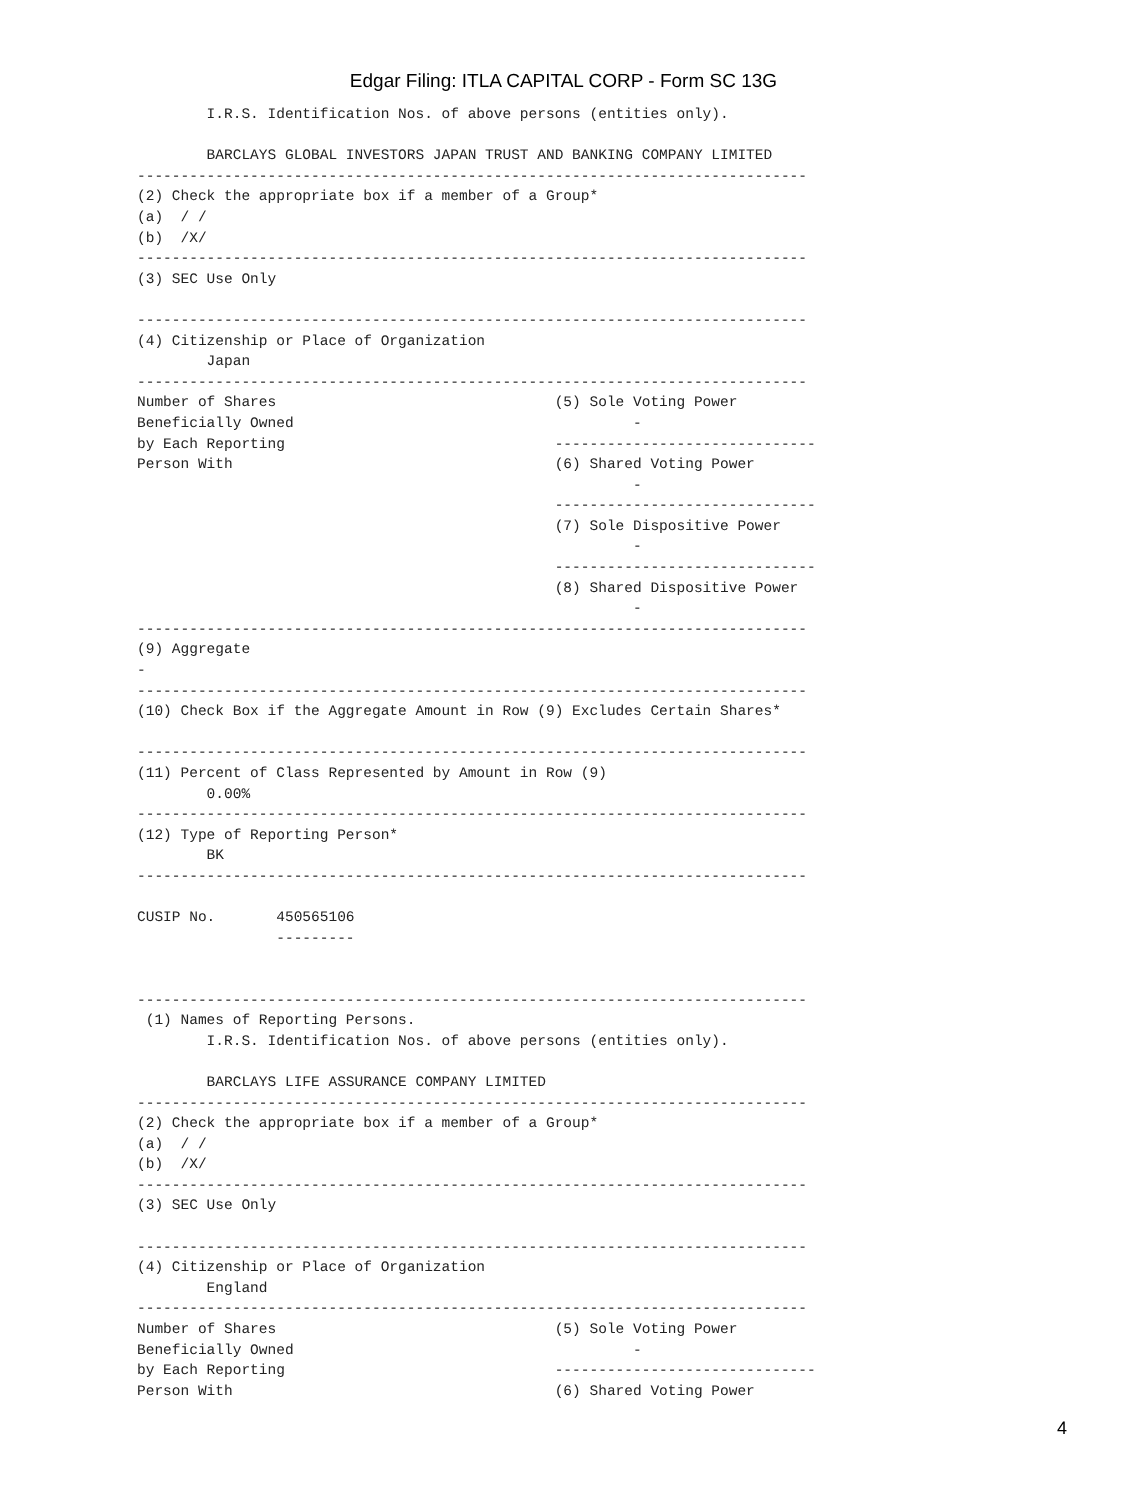Edgar Filing: ITLA CAPITAL CORP - Form SC 13G
        I.R.S. Identification Nos. of above persons (entities only).

        BARCLAYS GLOBAL INVESTORS JAPAN TRUST AND BANKING COMPANY LIMITED
-----------------------------------------------------------------------------
(2) Check the appropriate box if a member of a Group*
(a)  / /
(b)  /X/
-----------------------------------------------------------------------------
(3) SEC Use Only

-----------------------------------------------------------------------------
(4) Citizenship or Place of Organization
        Japan
-----------------------------------------------------------------------------
Number of Shares                                (5) Sole Voting Power
Beneficially Owned                                       -
by Each Reporting                               ------------------------------
Person With                                     (6) Shared Voting Power
                                                         -
                                                ------------------------------
                                                (7) Sole Dispositive Power
                                                         -
                                                ------------------------------
                                                (8) Shared Dispositive Power
                                                         -
-----------------------------------------------------------------------------
(9) Aggregate
-
-----------------------------------------------------------------------------
(10) Check Box if the Aggregate Amount in Row (9) Excludes Certain Shares*

-----------------------------------------------------------------------------
(11) Percent of Class Represented by Amount in Row (9)
        0.00%
-----------------------------------------------------------------------------
(12) Type of Reporting Person*
        BK
-----------------------------------------------------------------------------

CUSIP No.       450565106
                ---------


-----------------------------------------------------------------------------
 (1) Names of Reporting Persons.
        I.R.S. Identification Nos. of above persons (entities only).

        BARCLAYS LIFE ASSURANCE COMPANY LIMITED
-----------------------------------------------------------------------------
(2) Check the appropriate box if a member of a Group*
(a)  / /
(b)  /X/
-----------------------------------------------------------------------------
(3) SEC Use Only

-----------------------------------------------------------------------------
(4) Citizenship or Place of Organization
        England
-----------------------------------------------------------------------------
Number of Shares                                (5) Sole Voting Power
Beneficially Owned                                       -
by Each Reporting                               ------------------------------
Person With                                     (6) Shared Voting Power
4